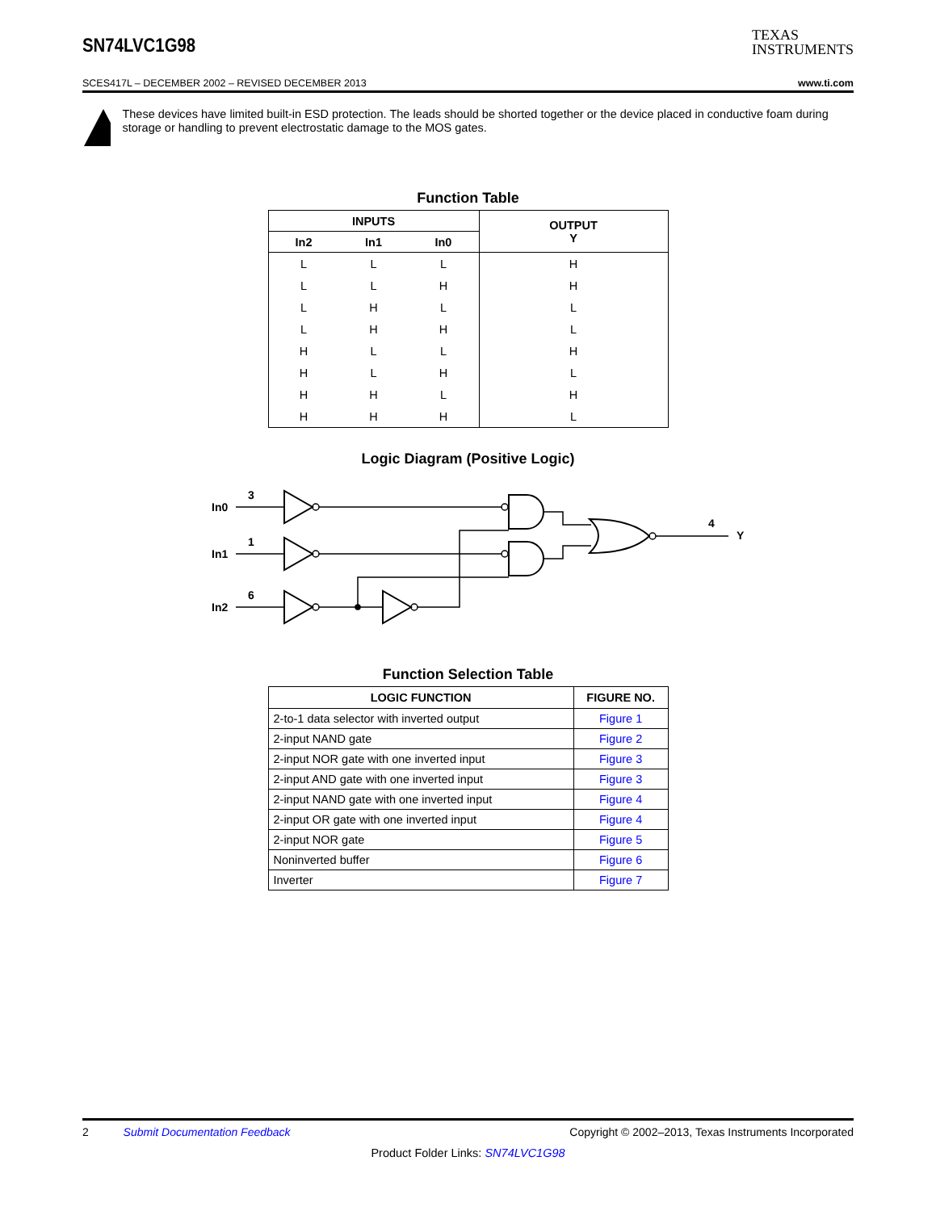SN74LVC1G98
TEXAS
INSTRUMENTS
SCES417L – DECEMBER 2002 – REVISED DECEMBER 2013 www.ti.com
These devices have limited built-in ESD protection. The leads should be shorted together or the device placed in conductive foam during storage or handling to prevent electrostatic damage to the MOS gates.
Function Table
| INPUTS | | | OUTPUT Y |
| --- | --- | --- | --- |
| In2 | In1 | In0 | |
| L | L | L | H |
| L | L | H | H |
| L | H | L | L |
| L | H | H | L |
| H | L | L | H |
| H | L | H | L |
| H | H | L | H |
| H | H | H | L |
Logic Diagram (Positive Logic)
In0
3
In1
1
In2
6
4
Y
Function Selection Table
| LOGIC FUNCTION | FIGURE NO. |
| --- | --- |
| 2-to-1 data selector with inverted output | Figure 1 |
| 2-input NAND gate | Figure 2 |
| 2-input NOR gate with one inverted input | Figure 3 |
| 2-input AND gate with one inverted input | Figure 3 |
| 2-input NAND gate with one inverted input | Figure 4 |
| 2-input OR gate with one inverted input | Figure 4 |
| 2-input NOR gate | Figure 5 |
| Noninverted buffer | Figure 6 |
| Inverter | Figure 7 |
2 Submit Documentation Feedback Copyright © 2002–2013, Texas Instruments Incorporated
Product Folder Links: SN74LVC1G98